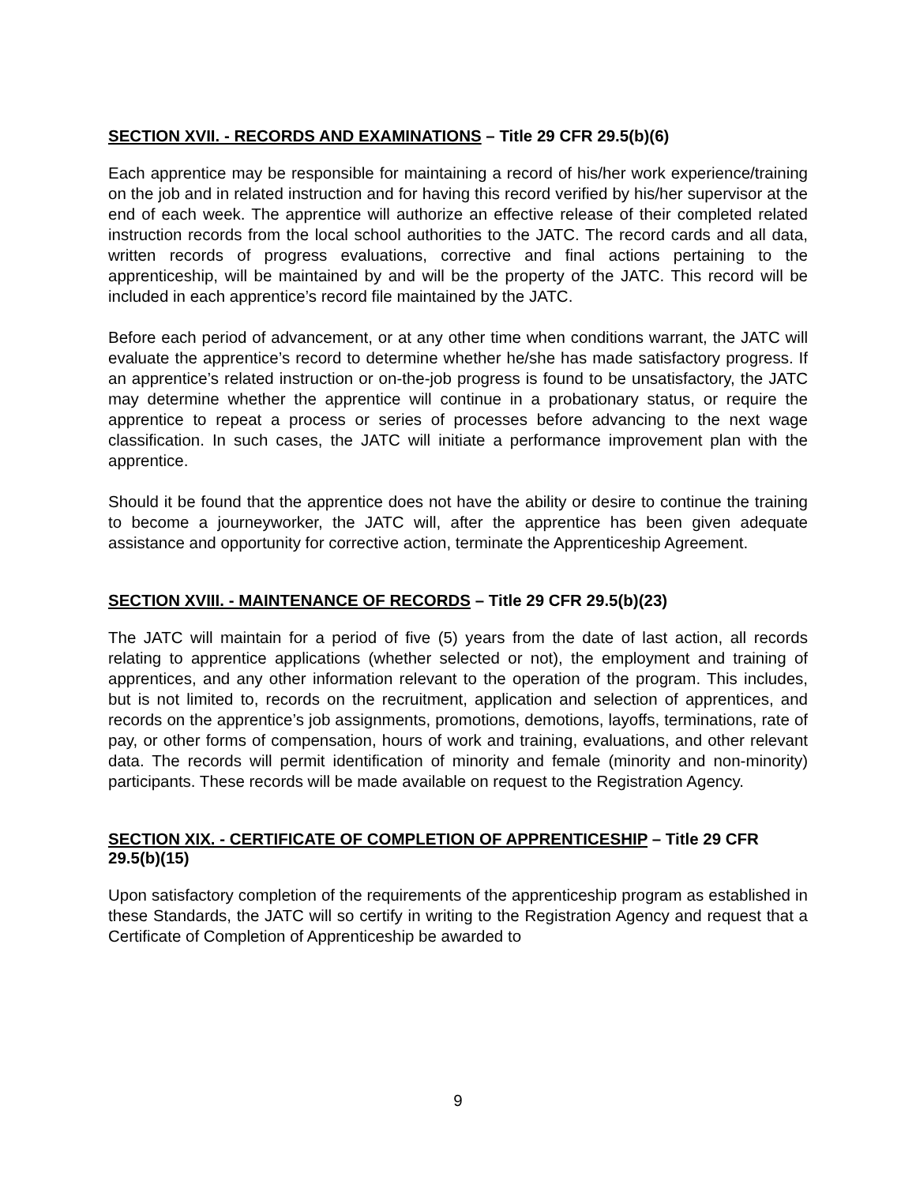SECTION XVII. - RECORDS AND EXAMINATIONS – Title 29 CFR 29.5(b)(6)
Each apprentice may be responsible for maintaining a record of his/her work experience/training on the job and in related instruction and for having this record verified by his/her supervisor at the end of each week. The apprentice will authorize an effective release of their completed related instruction records from the local school authorities to the JATC. The record cards and all data, written records of progress evaluations, corrective and final actions pertaining to the apprenticeship, will be maintained by and will be the property of the JATC. This record will be included in each apprentice’s record file maintained by the JATC.
Before each period of advancement, or at any other time when conditions warrant, the JATC will evaluate the apprentice’s record to determine whether he/she has made satisfactory progress. If an apprentice’s related instruction or on-the-job progress is found to be unsatisfactory, the JATC may determine whether the apprentice will continue in a probationary status, or require the apprentice to repeat a process or series of processes before advancing to the next wage classification. In such cases, the JATC will initiate a performance improvement plan with the apprentice.
Should it be found that the apprentice does not have the ability or desire to continue the training to become a journeyworker, the JATC will, after the apprentice has been given adequate assistance and opportunity for corrective action, terminate the Apprenticeship Agreement.
SECTION XVIII. - MAINTENANCE OF RECORDS – Title 29 CFR 29.5(b)(23)
The JATC will maintain for a period of five (5) years from the date of last action, all records relating to apprentice applications (whether selected or not), the employment and training of apprentices, and any other information relevant to the operation of the program. This includes, but is not limited to, records on the recruitment, application and selection of apprentices, and records on the apprentice’s job assignments, promotions, demotions, layoffs, terminations, rate of pay, or other forms of compensation, hours of work and training, evaluations, and other relevant data. The records will permit identification of minority and female (minority and non-minority) participants. These records will be made available on request to the Registration Agency.
SECTION XIX. - CERTIFICATE OF COMPLETION OF APPRENTICESHIP – Title 29 CFR 29.5(b)(15)
Upon satisfactory completion of the requirements of the apprenticeship program as established in these Standards, the JATC will so certify in writing to the Registration Agency and request that a Certificate of Completion of Apprenticeship be awarded to
9